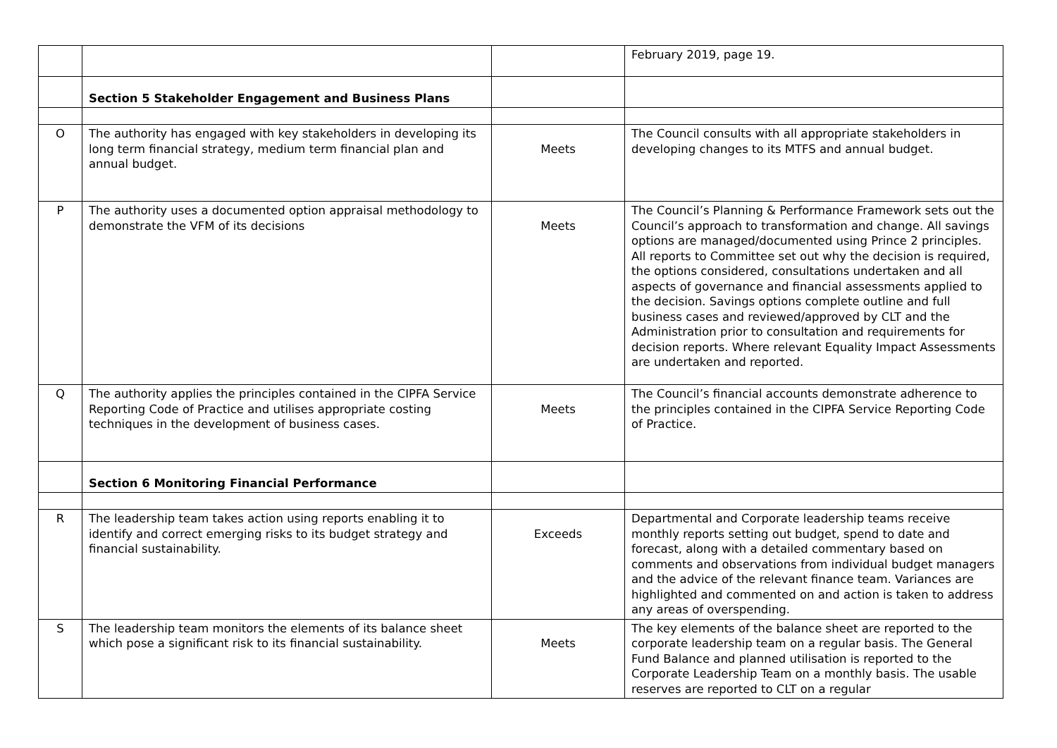| | | | February 2019, page 19. |
| | Section 5 Stakeholder Engagement and Business Plans | | |
| O | The authority has engaged with key stakeholders in developing its long term financial strategy, medium term financial plan and annual budget. | Meets | The Council consults with all appropriate stakeholders in developing changes to its MTFS and annual budget. |
| P | The authority uses a documented option appraisal methodology to demonstrate the VFM of its decisions | Meets | The Council’s Planning & Performance Framework sets out the Council’s approach to transformation and change. All savings options are managed/documented using Prince 2 principles. All reports to Committee set out why the decision is required, the options considered, consultations undertaken and all aspects of governance and financial assessments applied to the decision. Savings options complete outline and full business cases and reviewed/approved by CLT and the Administration prior to consultation and requirements for decision reports. Where relevant Equality Impact Assessments are undertaken and reported. |
| Q | The authority applies the principles contained in the CIPFA Service Reporting Code of Practice and utilises appropriate costing techniques in the development of business cases. | Meets | The Council’s financial accounts demonstrate adherence to the principles contained in the CIPFA Service Reporting Code of Practice. |
| | Section 6 Monitoring Financial Performance | | |
| R | The leadership team takes action using reports enabling it to identify and correct emerging risks to its budget strategy and financial sustainability. | Exceeds | Departmental and Corporate leadership teams receive monthly reports setting out budget, spend to date and forecast, along with a detailed commentary based on comments and observations from individual budget managers and the advice of the relevant finance team. Variances are highlighted and commented on and action is taken to address any areas of overspending. |
| S | The leadership team monitors the elements of its balance sheet which pose a significant risk to its financial sustainability. | Meets | The key elements of the balance sheet are reported to the corporate leadership team on a regular basis. The General Fund Balance and planned utilisation is reported to the Corporate Leadership Team on a monthly basis. The usable reserves are reported to CLT on a regular |